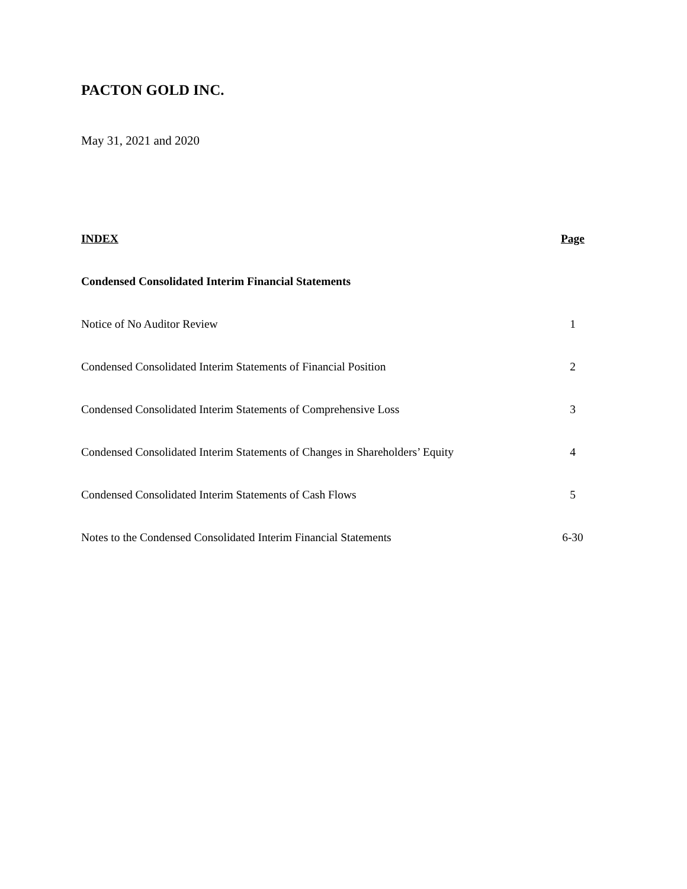PACTON GOLD INC.
May 31, 2021 and 2020
| INDEX | Page |
| --- | --- |
| Condensed Consolidated Interim Financial Statements | |
| Notice of No Auditor Review | 1 |
| Condensed Consolidated Interim Statements of Financial Position | 2 |
| Condensed Consolidated Interim Statements of Comprehensive Loss | 3 |
| Condensed Consolidated Interim Statements of Changes in Shareholders’ Equity | 4 |
| Condensed Consolidated Interim Statements of Cash Flows | 5 |
| Notes to the Condensed Consolidated Interim Financial Statements | 6-30 |